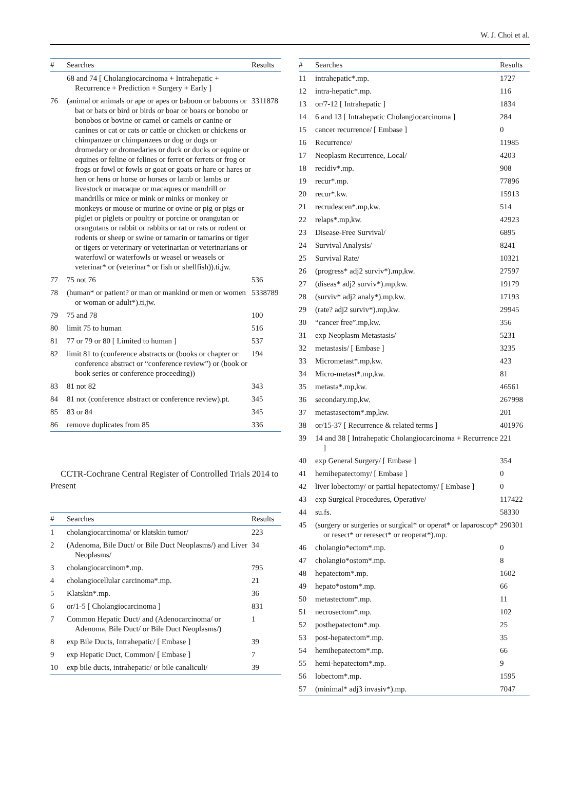W. J. Choi et al.
| # | Searches | Results |
| --- | --- | --- |
| | 68 and 74 [ Cholangiocarcinoma + Intrahepatic + Recurrence + Prediction + Surgery + Early ] | |
| 76 | (animal or animals or ape or apes or baboon or baboons or bat or bats or bird or birds or boar or boars or bonobo or bonobos or bovine or camel or camels or canine or canines or cat or cats or cattle or chicken or chickens or chimpanzee or chimpanzees or dog or dogs or dromedary or dromedaries or duck or ducks or equine or equines or feline or felines or ferret or ferrets or frog or frogs or fowl or fowls or goat or goats or hare or hares or hen or hens or horse or horses or lamb or lambs or livestock or macaque or macaques or mandrill or mandrills or mice or mink or minks or monkey or monkeys or mouse or murine or ovine or pig or pigs or piglet or piglets or poultry or porcine or orangutan or orangutans or rabbit or rabbits or rat or rats or rodent or rodents or sheep or swine or tamarin or tamarins or tiger or tigers or veterinary or veterinarian or veterinarians or waterfowl or waterfowls or weasel or weasels or veterinar* or (veterinar* or fish or shellfish)).ti,jw. | 3311878 |
| 77 | 75 not 76 | 536 |
| 78 | (human* or patient? or man or mankind or men or women or woman or adult*).ti,jw. | 5338789 |
| 79 | 75 and 78 | 100 |
| 80 | limit 75 to human | 516 |
| 81 | 77 or 79 or 80 [ Limited to human ] | 537 |
| 82 | limit 81 to (conference abstracts or (books or chapter or conference abstract or “conference review”) or (book or book series or conference proceeding)) | 194 |
| 83 | 81 not 82 | 343 |
| 84 | 81 not (conference abstract or conference review).pt. | 345 |
| 85 | 83 or 84 | 345 |
| 86 | remove duplicates from 85 | 336 |
CCTR-Cochrane Central Register of Controlled Trials 2014 to Present
| # | Searches | Results |
| --- | --- | --- |
| 1 | cholangiocarcinoma/ or klatskin tumor/ | 223 |
| 2 | (Adenoma, Bile Duct/ or Bile Duct Neoplasms/) and Liver Neoplasms/ | 34 |
| 3 | cholangiocarcinom*.mp. | 795 |
| 4 | cholangiocellular carcinoma*.mp. | 21 |
| 5 | Klatskin*.mp. | 36 |
| 6 | or/1-5 [ Cholangiocarcinoma ] | 831 |
| 7 | Common Hepatic Duct/ and (Adenocarcinoma/ or Adenoma, Bile Duct/ or Bile Duct Neoplasms/) | 1 |
| 8 | exp Bile Ducts, Intrahepatic/ [ Embase ] | 39 |
| 9 | exp Hepatic Duct, Common/ [ Embase ] | 7 |
| 10 | exp bile ducts, intrahepatic/ or bile canaliculi/ | 39 |
| # | Searches | Results |
| --- | --- | --- |
| 11 | intrahepatic*.mp. | 1727 |
| 12 | intra-hepatic*.mp. | 116 |
| 13 | or/7-12 [ Intrahepatic ] | 1834 |
| 14 | 6 and 13 [ Intrahepatic Cholangiocarcinoma ] | 284 |
| 15 | cancer recurrence/ [ Embase ] | 0 |
| 16 | Recurrence/ | 11985 |
| 17 | Neoplasm Recurrence, Local/ | 4203 |
| 18 | recidiv*.mp. | 908 |
| 19 | recur*.mp. | 77896 |
| 20 | recur*.kw. | 15913 |
| 21 | recrudescen*.mp,kw. | 514 |
| 22 | relaps*.mp,kw. | 42923 |
| 23 | Disease-Free Survival/ | 6895 |
| 24 | Survival Analysis/ | 8241 |
| 25 | Survival Rate/ | 10321 |
| 26 | (progress* adj2 surviv*).mp,kw. | 27597 |
| 27 | (diseas* adj2 surviv*).mp,kw. | 19179 |
| 28 | (surviv* adj2 analy*).mp,kw. | 17193 |
| 29 | (rate? adj2 surviv*).mp,kw. | 29945 |
| 30 | “cancer free”.mp,kw. | 356 |
| 31 | exp Neoplasm Metastasis/ | 5231 |
| 32 | metastasis/ [ Embase ] | 3235 |
| 33 | Micrometast*.mp,kw. | 423 |
| 34 | Micro-metast*.mp,kw. | 81 |
| 35 | metasta*.mp,kw. | 46561 |
| 36 | secondary.mp,kw. | 267998 |
| 37 | metastasectom*.mp,kw. | 201 |
| 38 | or/15-37 [ Recurrence & related terms ] | 401976 |
| 39 | 14 and 38 [ Intrahepatic Cholangiocarcinoma + Recurrence ] | 221 |
| 40 | exp General Surgery/ [ Embase ] | 354 |
| 41 | hemihepatectomy/ [ Embase ] | 0 |
| 42 | liver lobectomy/ or partial hepatectomy/ [ Embase ] | 0 |
| 43 | exp Surgical Procedures, Operative/ | 117422 |
| 44 | su.fs. | 58330 |
| 45 | (surgery or surgeries or surgical* or operat* or laparoscop* or resect* or reresect* or reoperat*).mp. | 290301 |
| 46 | cholangio*ectom*.mp. | 0 |
| 47 | cholangio*ostom*.mp. | 8 |
| 48 | hepatectom*.mp. | 1602 |
| 49 | hepato*ostom*.mp. | 66 |
| 50 | metastectom*.mp. | 11 |
| 51 | necrosectom*.mp. | 102 |
| 52 | posthepatectom*.mp. | 25 |
| 53 | post-hepatectom*.mp. | 35 |
| 54 | hemihepatectom*.mp. | 66 |
| 55 | hemi-hepatectom*.mp. | 9 |
| 56 | lobectom*.mp. | 1595 |
| 57 | (minimal* adj3 invasiv*).mp. | 7047 |